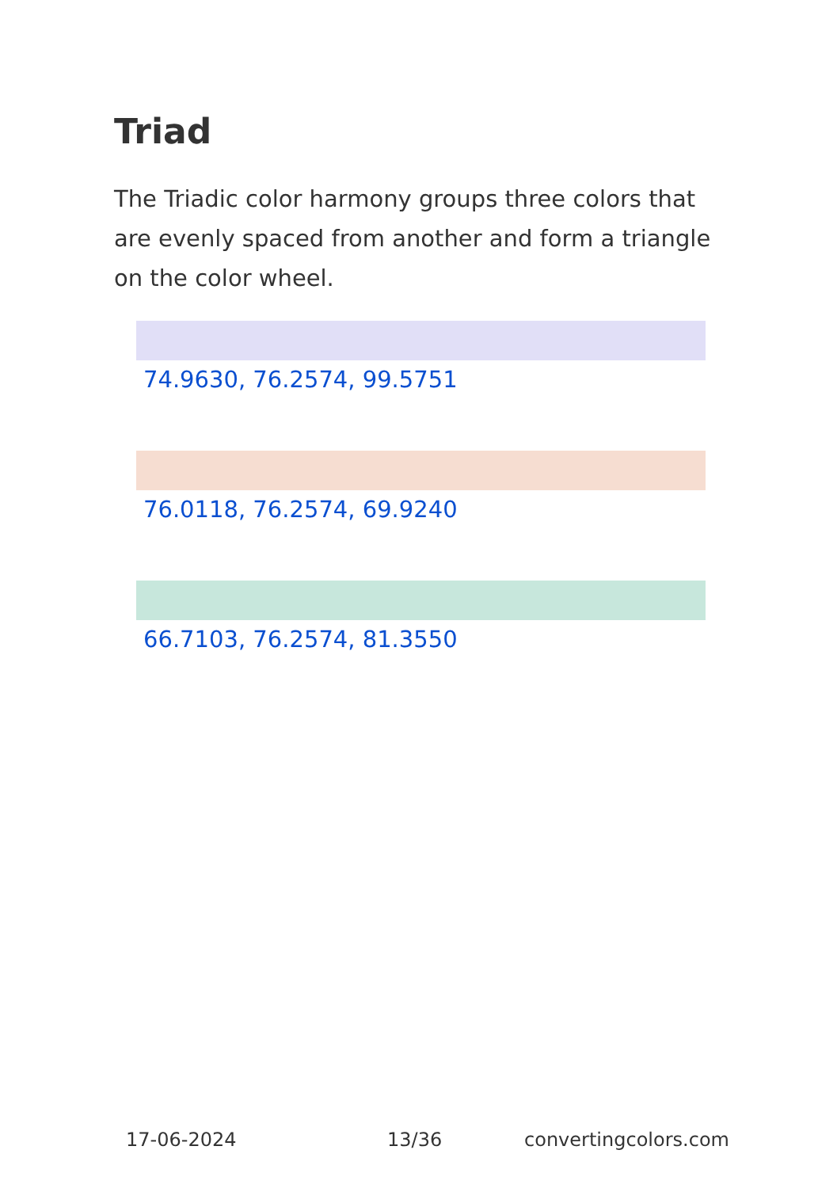Triad
The Triadic color harmony groups three colors that are evenly spaced from another and form a triangle on the color wheel.
74.9630, 76.2574, 99.5751
76.0118, 76.2574, 69.9240
66.7103, 76.2574, 81.3550
17-06-2024 13/36 convertingcolors.com